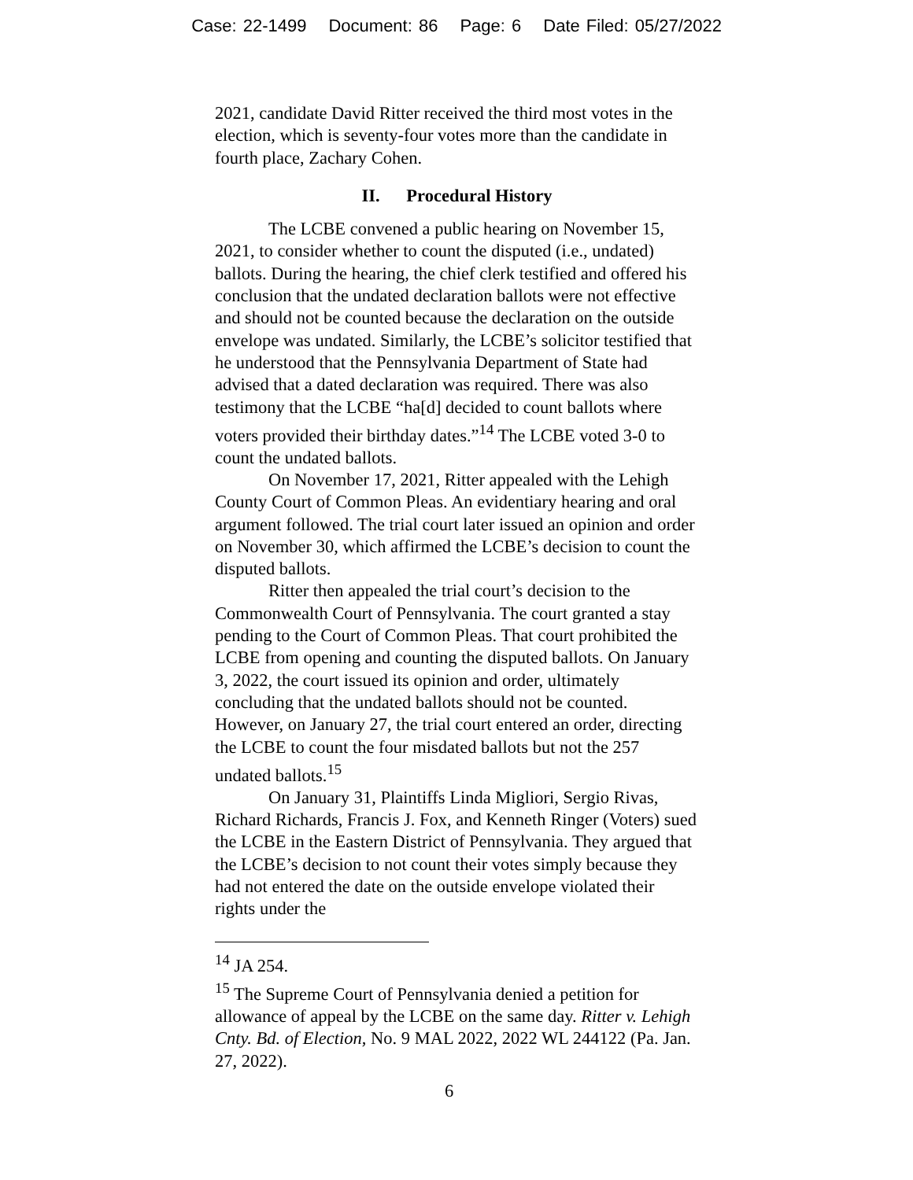Case: 22-1499 Document: 86 Page: 6 Date Filed: 05/27/2022
2021, candidate David Ritter received the third most votes in the election, which is seventy-four votes more than the candidate in fourth place, Zachary Cohen.
II. Procedural History
The LCBE convened a public hearing on November 15, 2021, to consider whether to count the disputed (i.e., undated) ballots. During the hearing, the chief clerk testified and offered his conclusion that the undated declaration ballots were not effective and should not be counted because the declaration on the outside envelope was undated. Similarly, the LCBE’s solicitor testified that he understood that the Pennsylvania Department of State had advised that a dated declaration was required. There was also testimony that the LCBE “ha[d] decided to count ballots where voters provided their birthday dates.”<sup>14</sup> The LCBE voted 3-0 to count the undated ballots.
On November 17, 2021, Ritter appealed with the Lehigh County Court of Common Pleas. An evidentiary hearing and oral argument followed. The trial court later issued an opinion and order on November 30, which affirmed the LCBE’s decision to count the disputed ballots.
Ritter then appealed the trial court’s decision to the Commonwealth Court of Pennsylvania. The court granted a stay pending to the Court of Common Pleas. That court prohibited the LCBE from opening and counting the disputed ballots. On January 3, 2022, the court issued its opinion and order, ultimately concluding that the undated ballots should not be counted. However, on January 27, the trial court entered an order, directing the LCBE to count the four misdated ballots but not the 257 undated ballots.<sup>15</sup>
On January 31, Plaintiffs Linda Migliori, Sergio Rivas, Richard Richards, Francis J. Fox, and Kenneth Ringer (Voters) sued the LCBE in the Eastern District of Pennsylvania. They argued that the LCBE’s decision to not count their votes simply because they had not entered the date on the outside envelope violated their rights under the
<sup>14</sup> JA 254.
<sup>15</sup> The Supreme Court of Pennsylvania denied a petition for allowance of appeal by the LCBE on the same day. Ritter v. Lehigh Cnty. Bd. of Election, No. 9 MAL 2022, 2022 WL 244122 (Pa. Jan. 27, 2022).
6